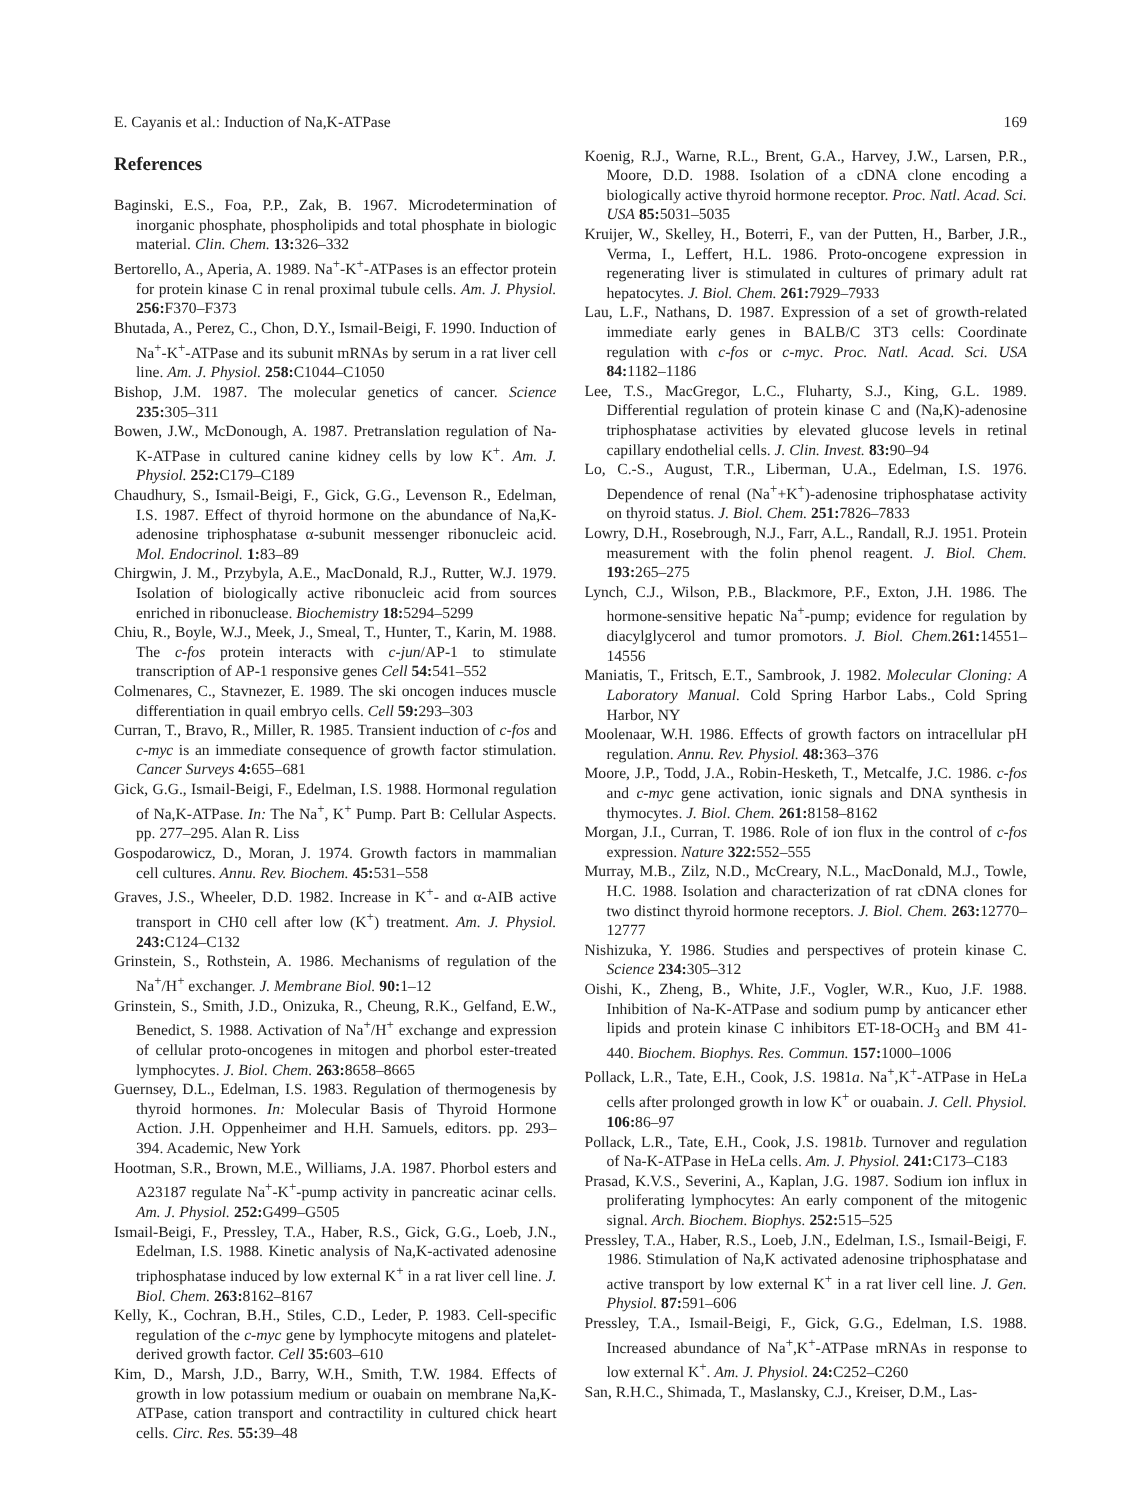E. Cayanis et al.: Induction of Na,K-ATPase 169
References
Baginski, E.S., Foa, P.P., Zak, B. 1967. Microdetermination of inorganic phosphate, phospholipids and total phosphate in biologic material. Clin. Chem. 13: 326–332
Bertorello, A., Aperia, A. 1989. Na<sup>+</sup>-K<sup>+</sup>-ATPases is an effector protein for protein kinase C in renal proximal tubule cells. Am. J. Physiol. 256: F370–F373
Bhutada, A., Perez, C., Chon, D.Y., Ismail-Beigi, F. 1990. Induction of Na<sup>+</sup>-K<sup>+</sup>-ATPase and its subunit mRNAs by serum in a rat liver cell line. Am. J. Physiol. 258: C1044–C1050
Bishop, J.M. 1987. The molecular genetics of cancer. Science 235: 305–311
Bowen, J.W., McDonough, A. 1987. Pretranslation regulation of Na-K-ATPase in cultured canine kidney cells by low K<sup>+</sup>. Am. J. Physiol. 252: C179–C189
Chaudhury, S., Ismail-Beigi, F., Gick, G.G., Levenson R., Edelman, I.S. 1987. Effect of thyroid hormone on the abundance of Na,K-adenosine triphosphatase α-subunit messenger ribonucleic acid. Mol. Endocrinol. 1: 83–89
Chirgwin, J. M., Przybyla, A.E., MacDonald, R.J., Rutter, W.J. 1979. Isolation of biologically active ribonucleic acid from sources enriched in ribonuclease. Biochemistry 18: 5294–5299
Chiu, R., Boyle, W.J., Meek, J., Smeal, T., Hunter, T., Karin, M. 1988. The c-fos protein interacts with c-jun/AP-1 to stimulate transcription of AP-1 responsive genes Cell 54: 541–552
Colmenares, C., Stavnezer, E. 1989. The ski oncogen induces muscle differentiation in quail embryo cells. Cell 59: 293–303
Curran, T., Bravo, R., Miller, R. 1985. Transient induction of c-fos and c-myc is an immediate consequence of growth factor stimulation. Cancer Surveys 4: 655–681
Gick, G.G., Ismail-Beigi, F., Edelman, I.S. 1988. Hormonal regulation of Na,K-ATPase. In: The Na<sup>+</sup>, K<sup>+</sup> Pump. Part B: Cellular Aspects. pp. 277–295. Alan R. Liss
Gospodarowicz, D., Moran, J. 1974. Growth factors in mammalian cell cultures. Annu. Rev. Biochem. 45: 531–558
Graves, J.S., Wheeler, D.D. 1982. Increase in K<sup>+</sup>- and α-AIB active transport in CH0 cell after low (K<sup>+</sup>) treatment. Am. J. Physiol. 243: C124–C132
Grinstein, S., Rothstein, A. 1986. Mechanisms of regulation of the Na<sup>+</sup>/H<sup>+</sup> exchanger. J. Membrane Biol. 90: 1–12
Grinstein, S., Smith, J.D., Onizuka, R., Cheung, R.K., Gelfand, E.W., Benedict, S. 1988. Activation of Na<sup>+</sup>/H<sup>+</sup> exchange and expression of cellular proto-oncogenes in mitogen and phorbol ester-treated lymphocytes. J. Biol. Chem. 263: 8658–8665
Guernsey, D.L., Edelman, I.S. 1983. Regulation of thermogenesis by thyroid hormones. In: Molecular Basis of Thyroid Hormone Action. J.H. Oppenheimer and H.H. Samuels, editors. pp. 293–394. Academic, New York
Hootman, S.R., Brown, M.E., Williams, J.A. 1987. Phorbol esters and A23187 regulate Na<sup>+</sup>-K<sup>+</sup>-pump activity in pancreatic acinar cells. Am. J. Physiol. 252: G499–G505
Ismail-Beigi, F., Pressley, T.A., Haber, R.S., Gick, G.G., Loeb, J.N., Edelman, I.S. 1988. Kinetic analysis of Na,K-activated adenosine triphosphatase induced by low external K<sup>+</sup> in a rat liver cell line. J. Biol. Chem. 263: 8162–8167
Kelly, K., Cochran, B.H., Stiles, C.D., Leder, P. 1983. Cell-specific regulation of the c-myc gene by lymphocyte mitogens and platelet-derived growth factor. Cell 35: 603–610
Kim, D., Marsh, J.D., Barry, W.H., Smith, T.W. 1984. Effects of growth in low potassium medium or ouabain on membrane Na,K-ATPase, cation transport and contractility in cultured chick heart cells. Circ. Res. 55: 39–48
Koenig, R.J., Warne, R.L., Brent, G.A., Harvey, J.W., Larsen, P.R., Moore, D.D. 1988. Isolation of a cDNA clone encoding a biologically active thyroid hormone receptor. Proc. Natl. Acad. Sci. USA 85: 5031–5035
Kruijer, W., Skelley, H., Boterri, F., van der Putten, H., Barber, J.R., Verma, I., Leffert, H.L. 1986. Proto-oncogene expression in regenerating liver is stimulated in cultures of primary adult rat hepatocytes. J. Biol. Chem. 261: 7929–7933
Lau, L.F., Nathans, D. 1987. Expression of a set of growth-related immediate early genes in BALB/C 3T3 cells: Coordinate regulation with c-fos or c-myc. Proc. Natl. Acad. Sci. USA 84: 1182–1186
Lee, T.S., MacGregor, L.C., Fluharty, S.J., King, G.L. 1989. Differential regulation of protein kinase C and (Na,K)-adenosine triphosphatase activities by elevated glucose levels in retinal capillary endothelial cells. J. Clin. Invest. 83: 90–94
Lo, C.-S., August, T.R., Liberman, U.A., Edelman, I.S. 1976. Dependence of renal (Na<sup>+</sup>+K<sup>+</sup>)-adenosine triphosphatase activity on thyroid status. J. Biol. Chem. 251: 7826–7833
Lowry, D.H., Rosebrough, N.J., Farr, A.L., Randall, R.J. 1951. Protein measurement with the folin phenol reagent. J. Biol. Chem. 193: 265–275
Lynch, C.J., Wilson, P.B., Blackmore, P.F., Exton, J.H. 1986. The hormone-sensitive hepatic Na<sup>+</sup>-pump; evidence for regulation by diacylglycerol and tumor promotors. J. Biol. Chem. 261: 14551–14556
Maniatis, T., Fritsch, E.T., Sambrook, J. 1982. Molecular Cloning: A Laboratory Manual. Cold Spring Harbor Labs., Cold Spring Harbor, NY
Moolenaar, W.H. 1986. Effects of growth factors on intracellular pH regulation. Annu. Rev. Physiol. 48: 363–376
Moore, J.P., Todd, J.A., Robin-Hesketh, T., Metcalfe, J.C. 1986. c-fos and c-myc gene activation, ionic signals and DNA synthesis in thymocytes. J. Biol. Chem. 261: 8158–8162
Morgan, J.I., Curran, T. 1986. Role of ion flux in the control of c-fos expression. Nature 322: 552–555
Murray, M.B., Zilz, N.D., McCreary, N.L., MacDonald, M.J., Towle, H.C. 1988. Isolation and characterization of rat cDNA clones for two distinct thyroid hormone receptors. J. Biol. Chem. 263: 12770–12777
Nishizuka, Y. 1986. Studies and perspectives of protein kinase C. Science 234: 305–312
Oishi, K., Zheng, B., White, J.F., Vogler, W.R., Kuo, J.F. 1988. Inhibition of Na-K-ATPase and sodium pump by anticancer ether lipids and protein kinase C inhibitors ET-18-OCH<sub>3</sub> and BM 41-440. Biochem. Biophys. Res. Commun. 157: 1000–1006
Pollack, L.R., Tate, E.H., Cook, J.S. 1981a. Na<sup>+</sup>,K<sup>+</sup>-ATPase in HeLa cells after prolonged growth in low K<sup>+</sup> or ouabain. J. Cell. Physiol. 106: 86–97
Pollack, L.R., Tate, E.H., Cook, J.S. 1981b. Turnover and regulation of Na-K-ATPase in HeLa cells. Am. J. Physiol. 241: C173–C183
Prasad, K.V.S., Severini, A., Kaplan, J.G. 1987. Sodium ion influx in proliferating lymphocytes: An early component of the mitogenic signal. Arch. Biochem. Biophys. 252: 515–525
Pressley, T.A., Haber, R.S., Loeb, J.N., Edelman, I.S., Ismail-Beigi, F. 1986. Stimulation of Na,K activated adenosine triphosphatase and active transport by low external K<sup>+</sup> in a rat liver cell line. J. Gen. Physiol. 87: 591–606
Pressley, T.A., Ismail-Beigi, F., Gick, G.G., Edelman, I.S. 1988. Increased abundance of Na<sup>+</sup>,K<sup>+</sup>-ATPase mRNAs in response to low external K<sup>+</sup>. Am. J. Physiol. 24: C252–C260
San, R.H.C., Shimada, T., Maslansky, C.J., Kreiser, D.M., Las-